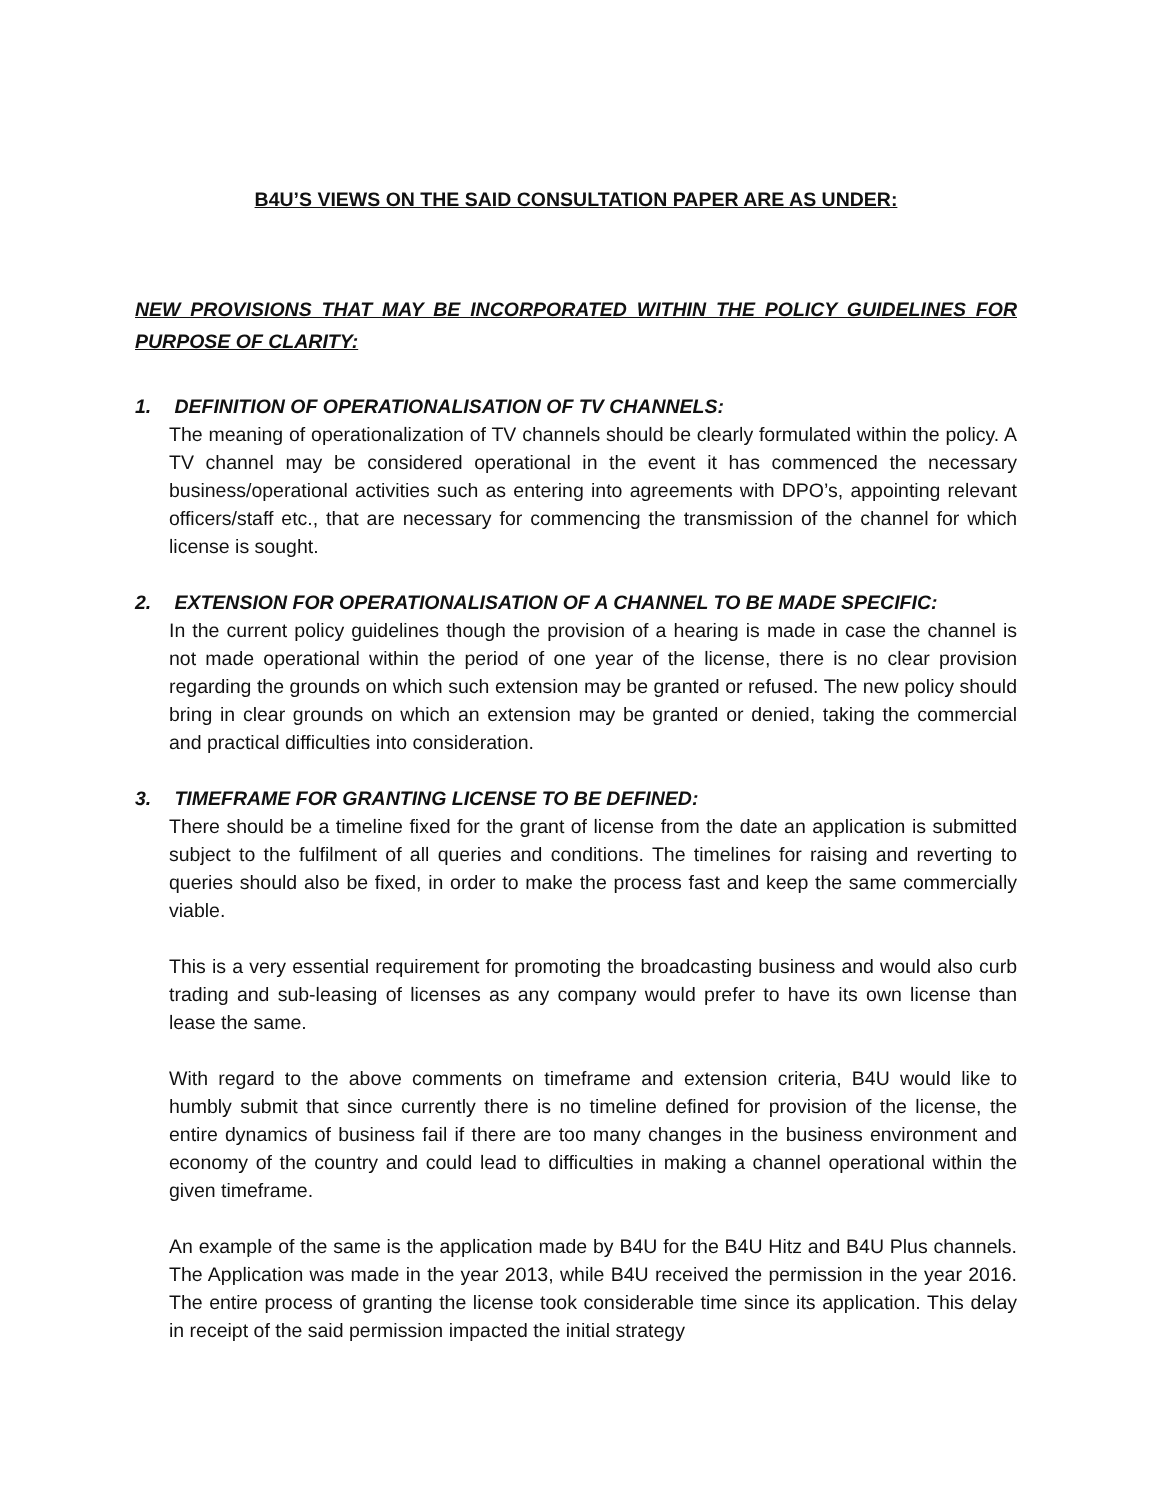B4U’S VIEWS ON THE SAID CONSULTATION PAPER ARE AS UNDER:
NEW PROVISIONS THAT MAY BE INCORPORATED WITHIN THE POLICY GUIDELINES FOR PURPOSE OF CLARITY:
1. DEFINITION OF OPERATIONALISATION OF TV CHANNELS:
The meaning of operationalization of TV channels should be clearly formulated within the policy. A TV channel may be considered operational in the event it has commenced the necessary business/operational activities such as entering into agreements with DPO’s, appointing relevant officers/staff etc., that are necessary for commencing the transmission of the channel for which license is sought.
2. EXTENSION FOR OPERATIONALISATION OF A CHANNEL TO BE MADE SPECIFIC:
In the current policy guidelines though the provision of a hearing is made in case the channel is not made operational within the period of one year of the license, there is no clear provision regarding the grounds on which such extension may be granted or refused. The new policy should bring in clear grounds on which an extension may be granted or denied, taking the commercial and practical difficulties into consideration.
3. TIMEFRAME FOR GRANTING LICENSE TO BE DEFINED:
There should be a timeline fixed for the grant of license from the date an application is submitted subject to the fulfilment of all queries and conditions. The timelines for raising and reverting to queries should also be fixed, in order to make the process fast and keep the same commercially viable.
This is a very essential requirement for promoting the broadcasting business and would also curb trading and sub-leasing of licenses as any company would prefer to have its own license than lease the same.
With regard to the above comments on timeframe and extension criteria, B4U would like to humbly submit that since currently there is no timeline defined for provision of the license, the entire dynamics of business fail if there are too many changes in the business environment and economy of the country and could lead to difficulties in making a channel operational within the given timeframe.
An example of the same is the application made by B4U for the B4U Hitz and B4U Plus channels. The Application was made in the year 2013, while B4U received the permission in the year 2016. The entire process of granting the license took considerable time since its application. This delay in receipt of the said permission impacted the initial strategy